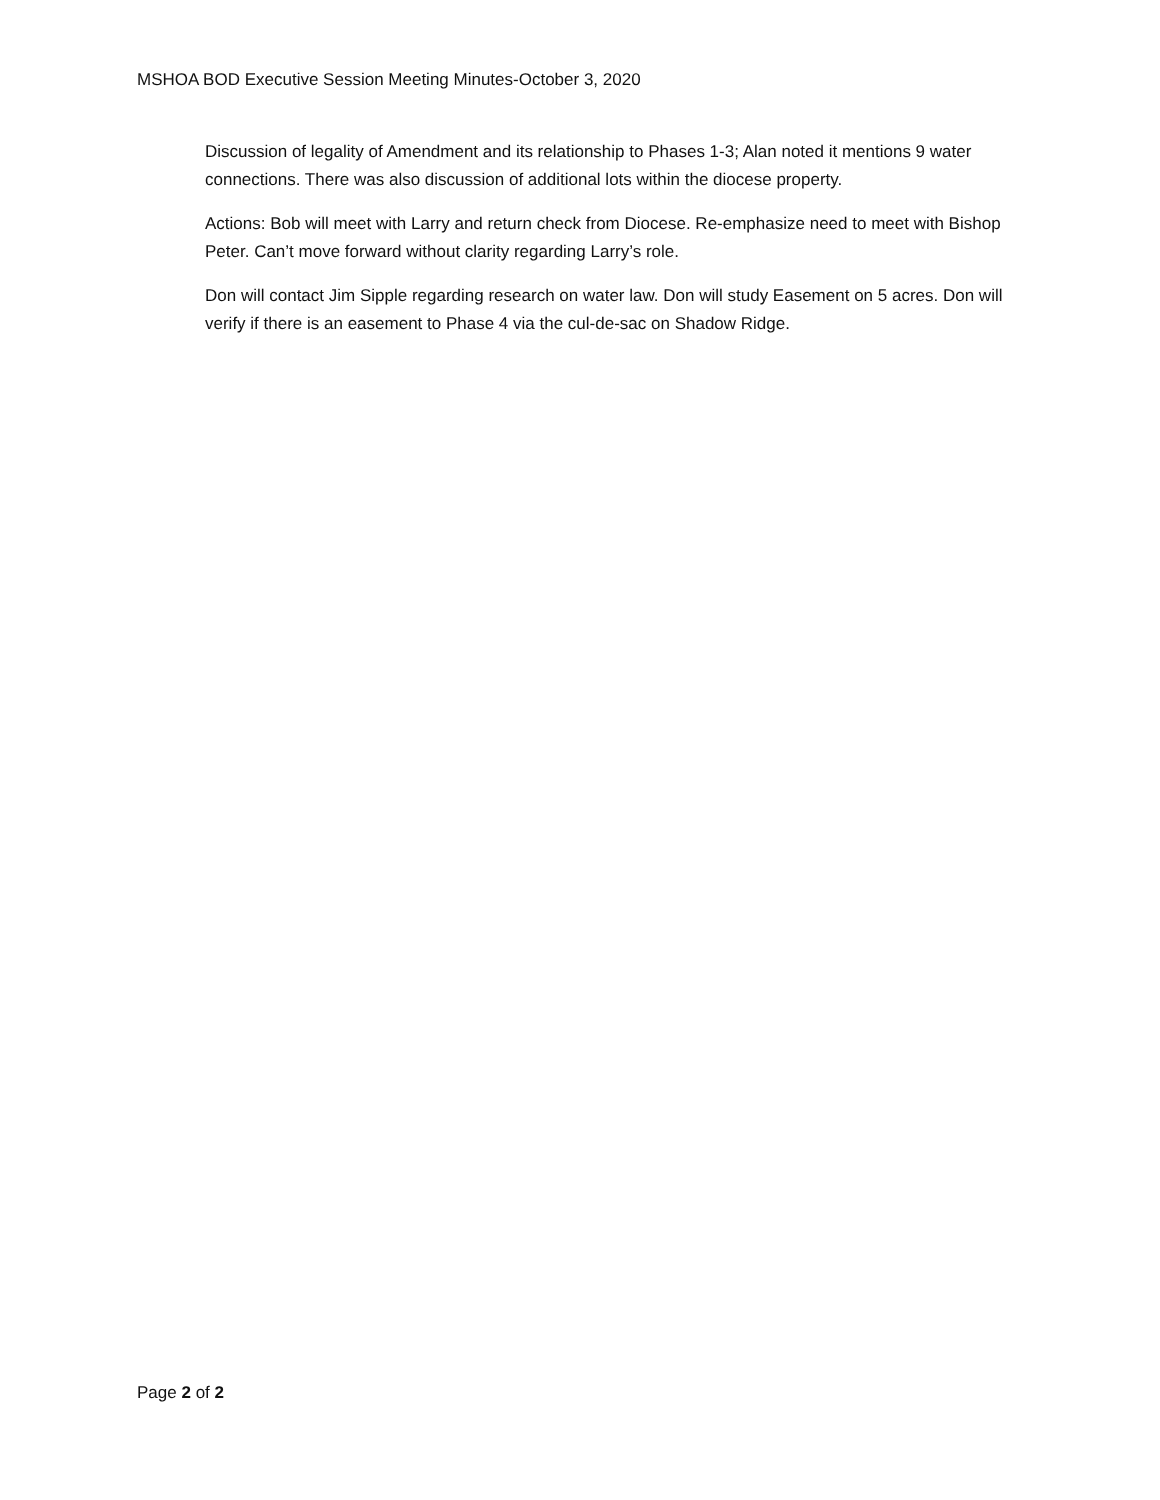MSHOA BOD Executive Session Meeting Minutes-October 3, 2020
Discussion of legality of Amendment and its relationship to Phases 1-3; Alan noted it mentions 9 water connections. There was also discussion of additional lots within the diocese property.
Actions: Bob will meet with Larry and return check from Diocese. Re-emphasize need to meet with Bishop Peter. Can’t move forward without clarity regarding Larry’s role.
Don will contact Jim Sipple regarding research on water law. Don will study Easement on 5 acres. Don will verify if there is an easement to Phase 4 via the cul-de-sac on Shadow Ridge.
Page 2 of 2